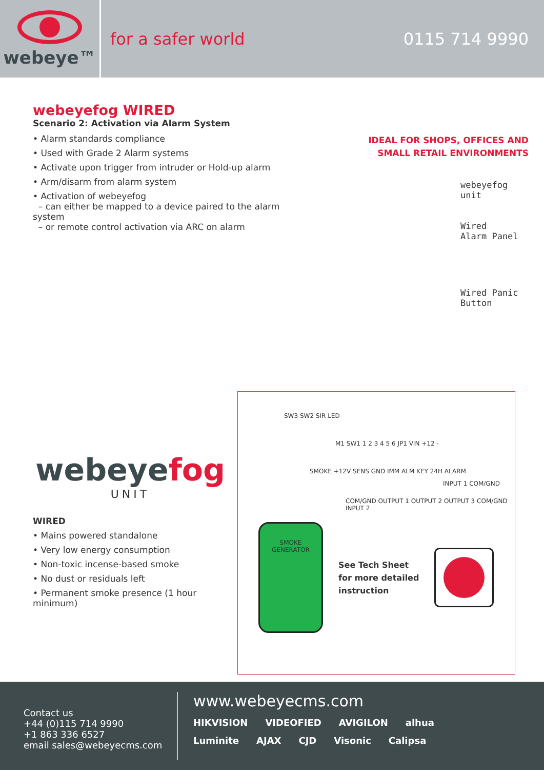webeye™
for a safer world 0115 714 9990
webeyefog WIRED
Scenario 2: Activation via Alarm System
• Alarm standards compliance
• Used with Grade 2 Alarm systems
• Activate upon trigger from intruder or Hold-up alarm
• Arm/disarm from alarm system
• Activation of webeyefog
– can either be mapped to a device paired to the alarm system
– or remote control activation via ARC on alarm
IDEAL FOR SHOPS, OFFICES AND
SMALL RETAIL ENVIRONMENTS
webeyefog
unit
Wired
Alarm Panel
Wired Panic
Button
webeyefog
UNIT
WIRED
• Mains powered standalone
• Very low energy consumption
• Non-toxic incense-based smoke
• No dust or residuals left
• Permanent smoke presence (1 hour minimum)
SW3 SW2 SIR LED
M1 SW1 1 2 3 4 5 6 JP1 VIN +12 -
SMOKE +12V SENS GND IMM ALM KEY 24H ALARM
INPUT 1 COM/GND
COM/GND OUTPUT 1 OUTPUT 2 OUTPUT 3 COM/GND INPUT 2
SMOKE GENERATOR
See Tech Sheet
for more detailed
instruction
Contact us
+44 (0)115 714 9990
+1 863 336 6527
email sales@webeyecms.com
www.webeyecms.com
HIKVISION VIDEOFIED AVIGILON alhua
Luminite AJAX CJD Visonic Calipsa